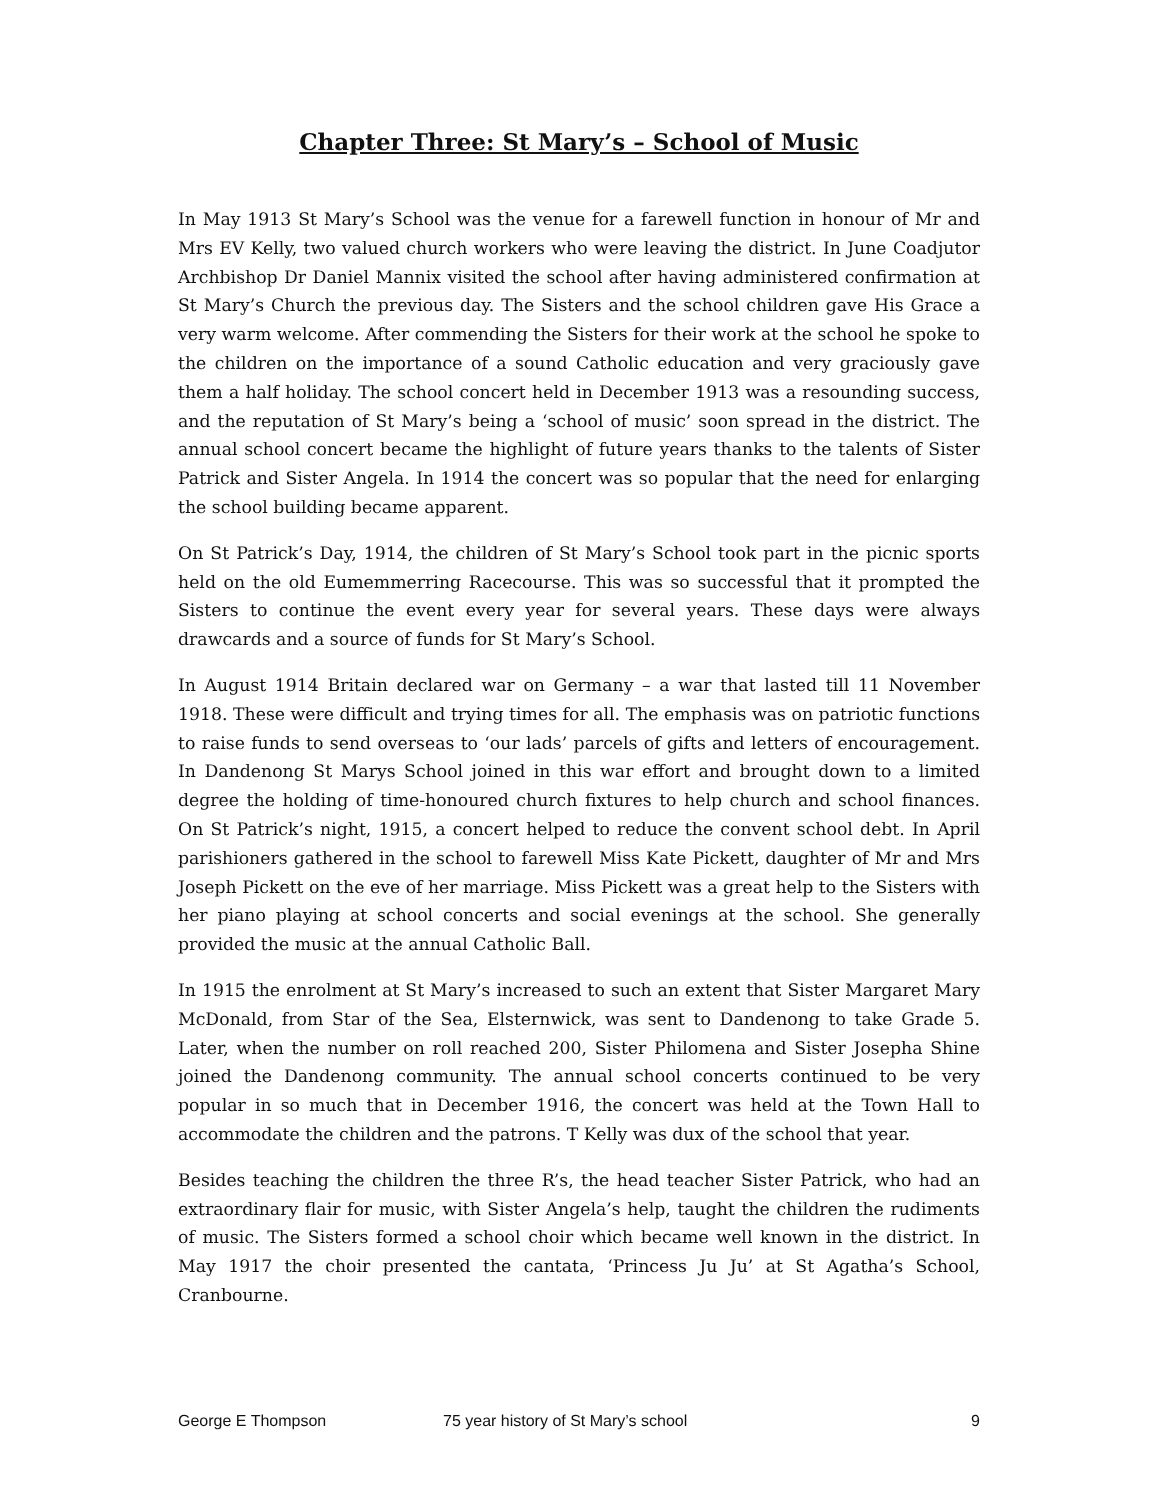Chapter Three: St Mary’s – School of Music
In May 1913 St Mary’s School was the venue for a farewell function in honour of Mr and Mrs EV Kelly, two valued church workers who were leaving the district. In June Coadjutor Archbishop Dr Daniel Mannix visited the school after having administered confirmation at St Mary’s Church the previous day. The Sisters and the school children gave His Grace a very warm welcome. After commending the Sisters for their work at the school he spoke to the children on the importance of a sound Catholic education and very graciously gave them a half holiday. The school concert held in December 1913 was a resounding success, and the reputation of St Mary’s being a ‘school of music’ soon spread in the district. The annual school concert became the highlight of future years thanks to the talents of Sister Patrick and Sister Angela. In 1914 the concert was so popular that the need for enlarging the school building became apparent.
On St Patrick’s Day, 1914, the children of St Mary’s School took part in the picnic sports held on the old Eumemmerring Racecourse. This was so successful that it prompted the Sisters to continue the event every year for several years. These days were always drawcards and a source of funds for St Mary’s School.
In August 1914 Britain declared war on Germany – a war that lasted till 11 November 1918. These were difficult and trying times for all. The emphasis was on patriotic functions to raise funds to send overseas to ‘our lads’ parcels of gifts and letters of encouragement. In Dandenong St Marys School joined in this war effort and brought down to a limited degree the holding of time-honoured church fixtures to help church and school finances. On St Patrick’s night, 1915, a concert helped to reduce the convent school debt. In April parishioners gathered in the school to farewell Miss Kate Pickett, daughter of Mr and Mrs Joseph Pickett on the eve of her marriage. Miss Pickett was a great help to the Sisters with her piano playing at school concerts and social evenings at the school. She generally provided the music at the annual Catholic Ball.
In 1915 the enrolment at St Mary’s increased to such an extent that Sister Margaret Mary McDonald, from Star of the Sea, Elsternwick, was sent to Dandenong to take Grade 5. Later, when the number on roll reached 200, Sister Philomena and Sister Josepha Shine joined the Dandenong community. The annual school concerts continued to be very popular in so much that in December 1916, the concert was held at the Town Hall to accommodate the children and the patrons. T Kelly was dux of the school that year.
Besides teaching the children the three R’s, the head teacher Sister Patrick, who had an extraordinary flair for music, with Sister Angela’s help, taught the children the rudiments of music. The Sisters formed a school choir which became well known in the district. In May 1917 the choir presented the cantata, ‘Princess Ju Ju’ at St Agatha’s School, Cranbourne.
George E Thompson 75 year history of St Mary’s school 9